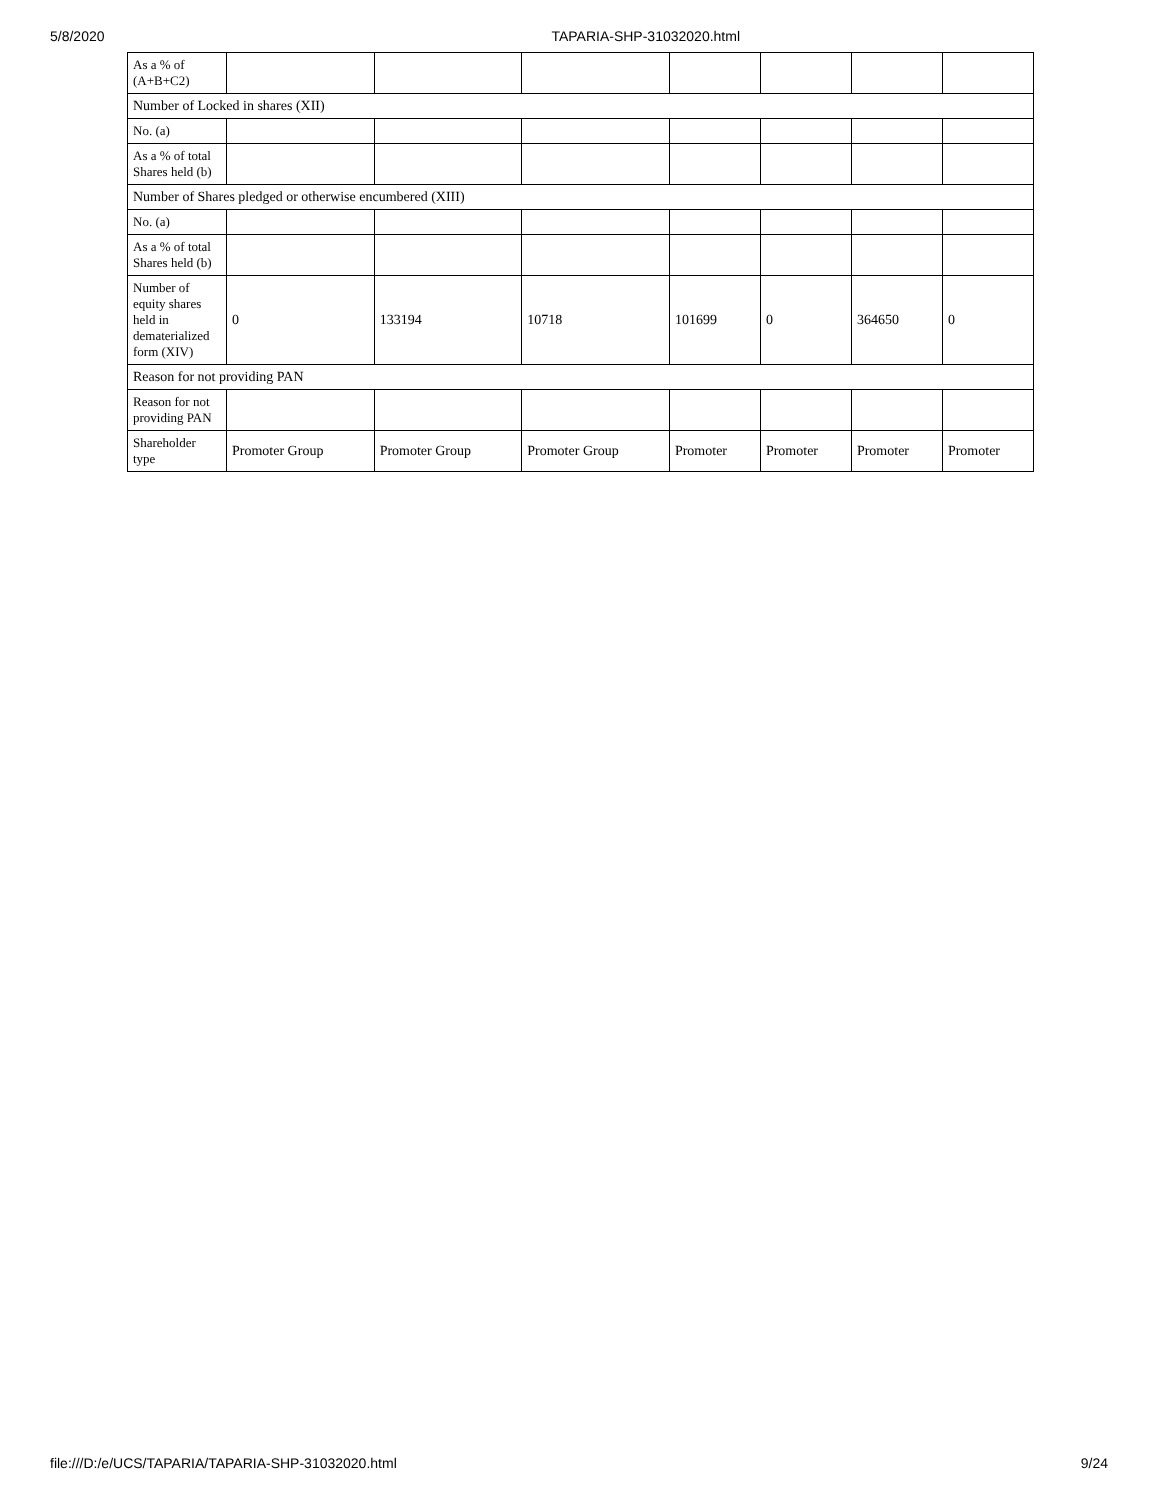5/8/2020 TAPARIA-SHP-31032020.html
| As a % of (A+B+C2) | | | | | | | |
| Number of Locked in shares (XII) | | | | | | | |
| No. (a) | | | | | | | |
| As a % of total Shares held (b) | | | | | | | |
| Number of Shares pledged or otherwise encumbered (XIII) | | | | | | | |
| No. (a) | | | | | | | |
| As a % of total Shares held (b) | | | | | | | |
| Number of equity shares held in dematerialized form (XIV) | 0 | 133194 | 10718 | 101699 | 0 | 364650 | 0 |
| Reason for not providing PAN | | | | | | | |
| Reason for not providing PAN | | | | | | | |
| Shareholder type | Promoter Group | Promoter Group | Promoter Group | Promoter | Promoter | Promoter | Promoter |
file:///D:/e/UCS/TAPARIA/TAPARIA-SHP-31032020.html 9/24